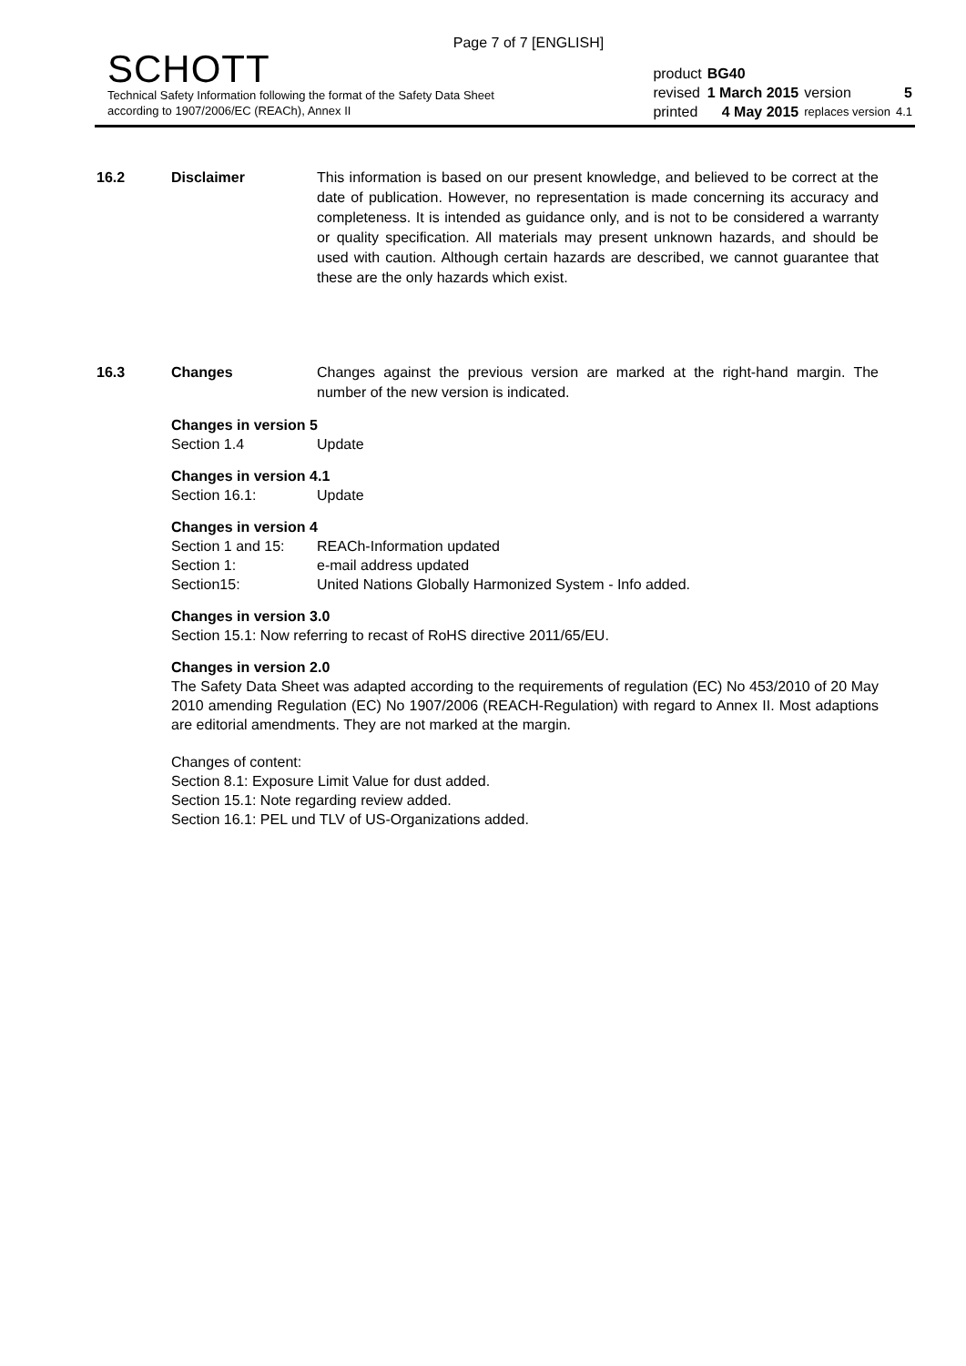Page 7 of 7 [ENGLISH]
SCHOTT
Technical Safety Information following the format of the Safety Data Sheet
according to 1907/2006/EC (REACh), Annex II
| product | BG40 | | |
| revised | 1 March 2015 | version | 5 |
| printed | 4 May 2015 | replaces version | 4.1 |
16.2 Disclaimer This information is based on our present knowledge, and believed to be correct at the date of publication. However, no representation is made concerning its accuracy and completeness. It is intended as guidance only, and is not to be considered a warranty or quality specification. All materials may present unknown hazards, and should be used with caution. Although certain hazards are described, we cannot guarantee that these are the only hazards which exist.
16.3 Changes Changes against the previous version are marked at the right-hand margin. The number of the new version is indicated.
Changes in version 5
Section 1.4 Update
Changes in version 4.1
Section 16.1: Update
Changes in version 4
Section 1 and 15: REACh-Information updated
Section 1: e-mail address updated
Section15: United Nations Globally Harmonized System - Info added.
Changes in version 3.0
Section 15.1: Now referring to recast of RoHS directive 2011/65/EU.
Changes in version 2.0
The Safety Data Sheet was adapted according to the requirements of regulation (EC) No 453/2010 of 20 May 2010 amending Regulation (EC) No 1907/2006 (REACH-Regulation) with regard to Annex II. Most adaptions are editorial amendments. They are not marked at the margin.
Changes of content:
Section 8.1: Exposure Limit Value for dust added.
Section 15.1: Note regarding review added.
Section 16.1: PEL und TLV of US-Organizations added.